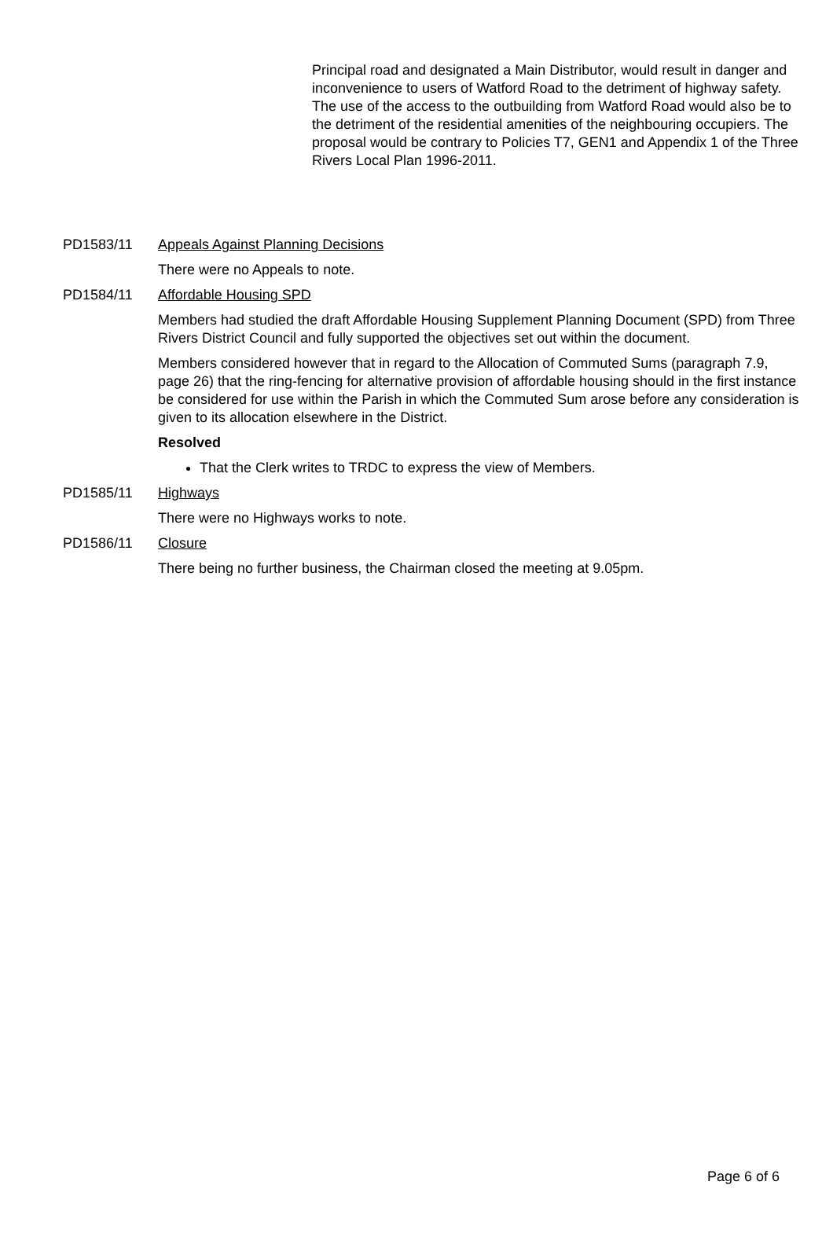Principal road and designated a Main Distributor, would result in danger and inconvenience to users of Watford Road to the detriment of highway safety. The use of the access to the outbuilding from Watford Road would also be to the detriment of the residential amenities of the neighbouring occupiers. The proposal would be contrary to Policies T7, GEN1 and Appendix 1 of the Three Rivers Local Plan 1996-2011.
PD1583/11 Appeals Against Planning Decisions
There were no Appeals to note.
PD1584/11 Affordable Housing SPD
Members had studied the draft Affordable Housing Supplement Planning Document (SPD) from Three Rivers District Council and fully supported the objectives set out within the document.
Members considered however that in regard to the Allocation of Commuted Sums (paragraph 7.9, page 26) that the ring-fencing for alternative provision of affordable housing should in the first instance be considered for use within the Parish in which the Commuted Sum arose before any consideration is given to its allocation elsewhere in the District.
Resolved
That the Clerk writes to TRDC to express the view of Members.
PD1585/11 Highways
There were no Highways works to note.
PD1586/11 Closure
There being no further business, the Chairman closed the meeting at 9.05pm.
Page 6 of 6